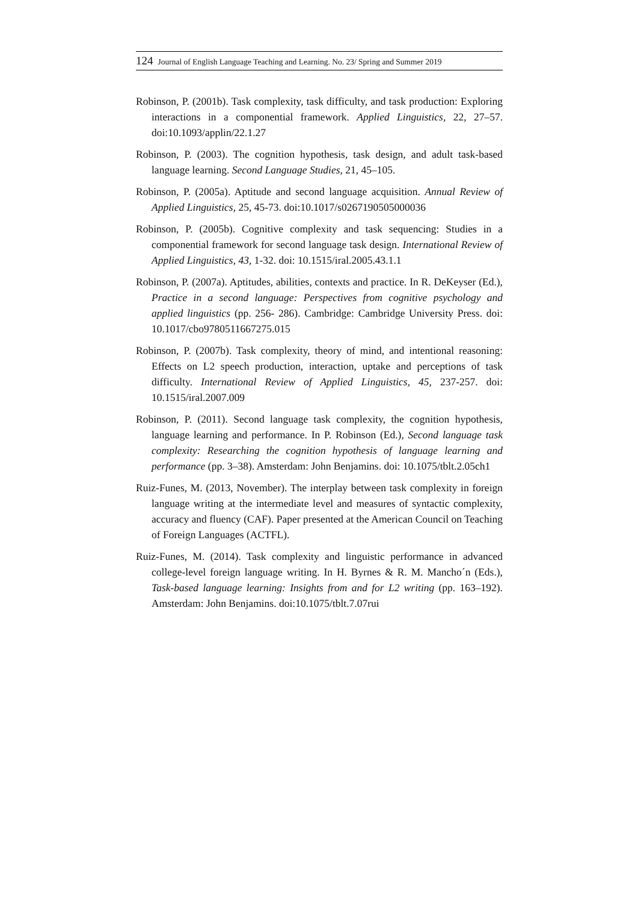124 Journal of English Language Teaching and Learning. No. 23/ Spring and Summer 2019
Robinson, P. (2001b). Task complexity, task difficulty, and task production: Exploring interactions in a componential framework. Applied Linguistics, 22, 27–57. doi:10.1093/applin/22.1.27
Robinson, P. (2003). The cognition hypothesis, task design, and adult task-based language learning. Second Language Studies, 21, 45–105.
Robinson, P. (2005a). Aptitude and second language acquisition. Annual Review of Applied Linguistics, 25, 45-73. doi:10.1017/s0267190505000036
Robinson, P. (2005b). Cognitive complexity and task sequencing: Studies in a componential framework for second language task design. International Review of Applied Linguistics, 43, 1-32. doi: 10.1515/iral.2005.43.1.1
Robinson, P. (2007a). Aptitudes, abilities, contexts and practice. In R. DeKeyser (Ed.), Practice in a second language: Perspectives from cognitive psychology and applied linguistics (pp. 256- 286). Cambridge: Cambridge University Press. doi: 10.1017/cbo9780511667275.015
Robinson, P. (2007b). Task complexity, theory of mind, and intentional reasoning: Effects on L2 speech production, interaction, uptake and perceptions of task difficulty. International Review of Applied Linguistics, 45, 237-257. doi: 10.1515/iral.2007.009
Robinson, P. (2011). Second language task complexity, the cognition hypothesis, language learning and performance. In P. Robinson (Ed.), Second language task complexity: Researching the cognition hypothesis of language learning and performance (pp. 3–38). Amsterdam: John Benjamins. doi: 10.1075/tblt.2.05ch1
Ruiz-Funes, M. (2013, November). The interplay between task complexity in foreign language writing at the intermediate level and measures of syntactic complexity, accuracy and fluency (CAF). Paper presented at the American Council on Teaching of Foreign Languages (ACTFL).
Ruiz-Funes, M. (2014). Task complexity and linguistic performance in advanced college-level foreign language writing. In H. Byrnes & R. M. Mancho´n (Eds.), Task-based language learning: Insights from and for L2 writing (pp. 163–192). Amsterdam: John Benjamins. doi:10.1075/tblt.7.07rui